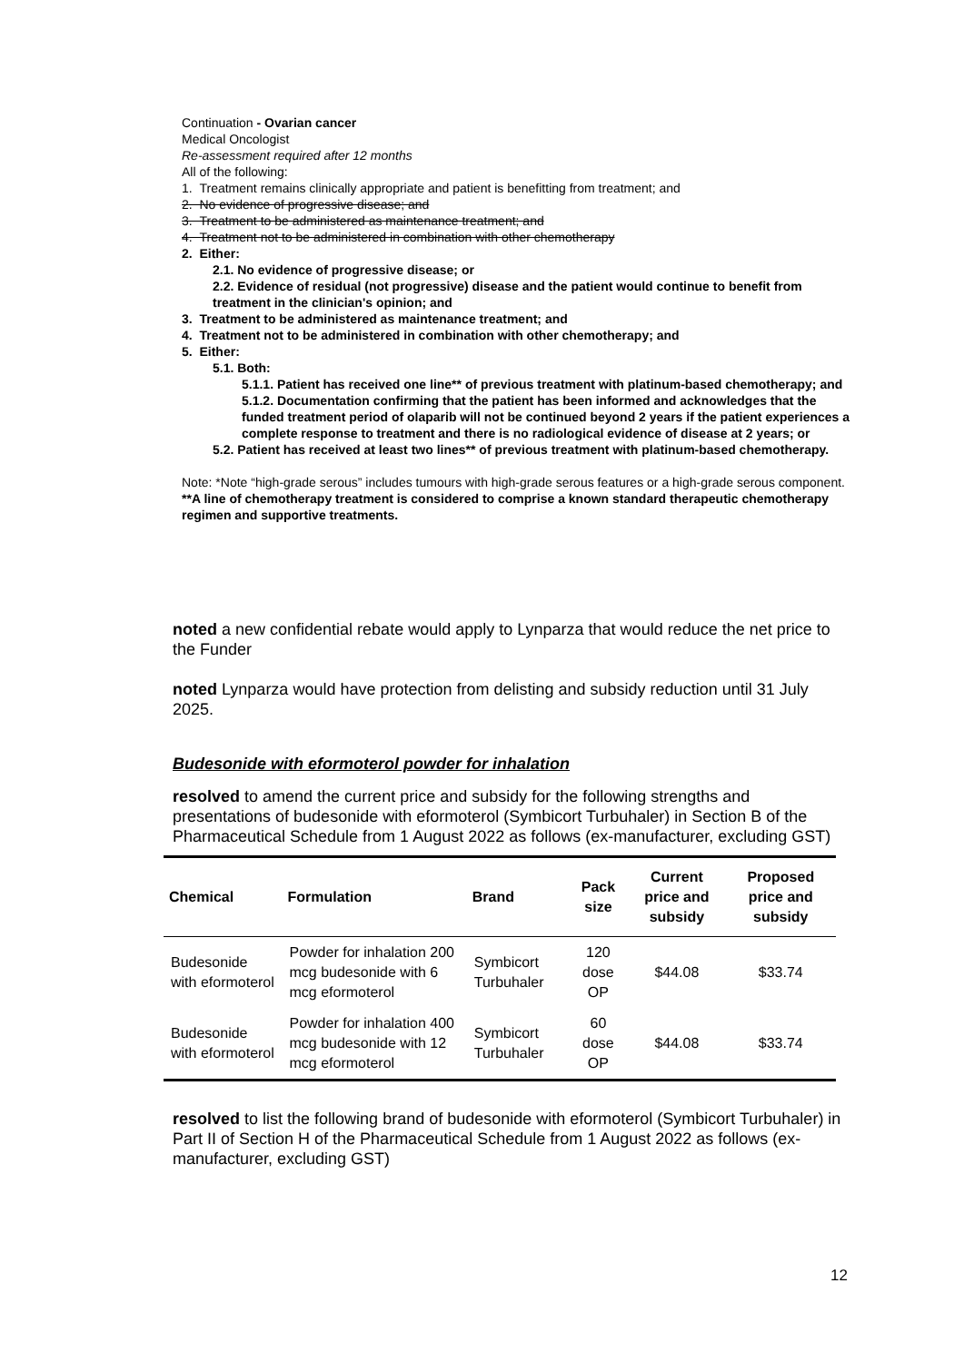Continuation - Ovarian cancer
Medical Oncologist
Re-assessment required after 12 months
All of the following:
1. Treatment remains clinically appropriate and patient is benefitting from treatment; and
2. No evidence of progressive disease; and
3. Treatment to be administered as maintenance treatment; and
4. Treatment not to be administered in combination with other chemotherapy
2. Either:
2.1. No evidence of progressive disease; or
2.2. Evidence of residual (not progressive) disease and the patient would continue to benefit from treatment in the clinician's opinion; and
3. Treatment to be administered as maintenance treatment; and
4. Treatment not to be administered in combination with other chemotherapy; and
5. Either:
5.1. Both:
5.1.1. Patient has received one line** of previous treatment with platinum-based chemotherapy; and
5.1.2. Documentation confirming that the patient has been informed and acknowledges that the funded treatment period of olaparib will not be continued beyond 2 years if the patient experiences a complete response to treatment and there is no radiological evidence of disease at 2 years; or
5.2. Patient has received at least two lines** of previous treatment with platinum-based chemotherapy.
Note: *Note “high-grade serous” includes tumours with high-grade serous features or a high-grade serous component.
**A line of chemotherapy treatment is considered to comprise a known standard therapeutic chemotherapy regimen and supportive treatments.
noted a new confidential rebate would apply to Lynparza that would reduce the net price to the Funder
noted Lynparza would have protection from delisting and subsidy reduction until 31 July 2025.
Budesonide with eformoterol powder for inhalation
resolved to amend the current price and subsidy for the following strengths and presentations of budesonide with eformoterol (Symbicort Turbuhaler) in Section B of the Pharmaceutical Schedule from 1 August 2022 as follows (ex-manufacturer, excluding GST)
| Chemical | Formulation | Brand | Pack size | Current price and subsidy | Proposed price and subsidy |
| --- | --- | --- | --- | --- | --- |
| Budesonide with eformoterol | Powder for inhalation 200 mcg budesonide with 6 mcg eformoterol | Symbicort Turbuhaler | 120 dose OP | $44.08 | $33.74 |
| Budesonide with eformoterol | Powder for inhalation 400 mcg budesonide with 12 mcg eformoterol | Symbicort Turbuhaler | 60 dose OP | $44.08 | $33.74 |
resolved to list the following brand of budesonide with eformoterol (Symbicort Turbuhaler) in Part II of Section H of the Pharmaceutical Schedule from 1 August 2022 as follows (ex-manufacturer, excluding GST)
12